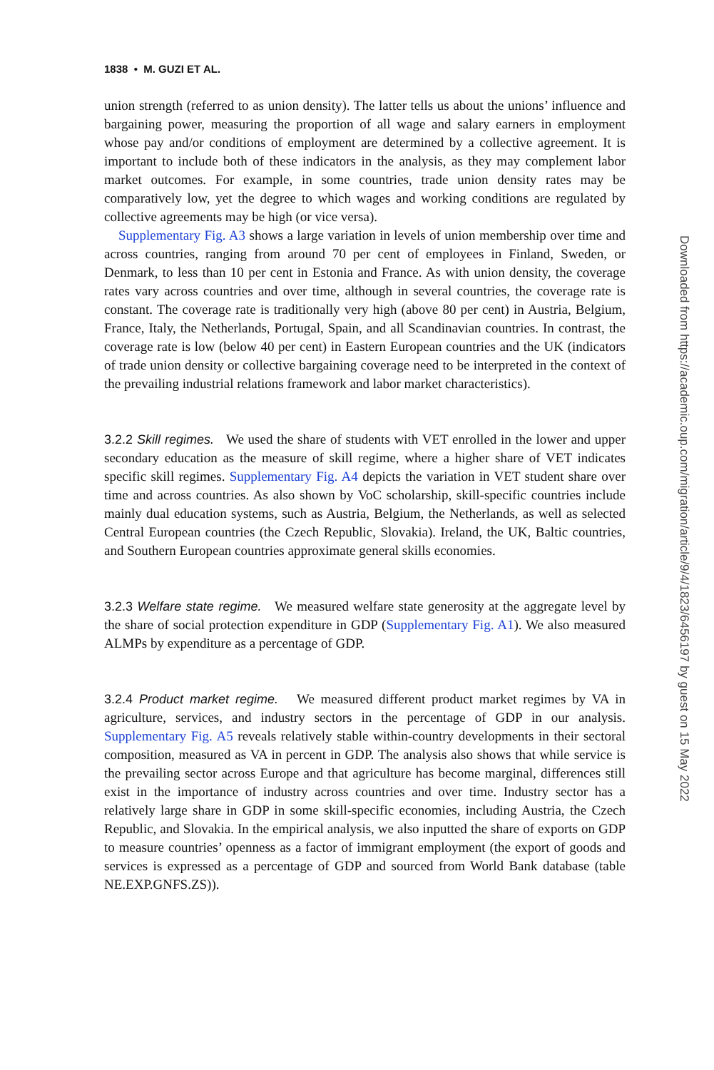1838 • M. GUZI ET AL.
union strength (referred to as union density). The latter tells us about the unions’ influence and bargaining power, measuring the proportion of all wage and salary earners in employment whose pay and/or conditions of employment are determined by a collective agreement. It is important to include both of these indicators in the analysis, as they may complement labor market outcomes. For example, in some countries, trade union density rates may be comparatively low, yet the degree to which wages and working conditions are regulated by collective agreements may be high (or vice versa).
Supplementary Fig. A3 shows a large variation in levels of union membership over time and across countries, ranging from around 70 per cent of employees in Finland, Sweden, or Denmark, to less than 10 per cent in Estonia and France. As with union density, the coverage rates vary across countries and over time, although in several countries, the coverage rate is constant. The coverage rate is traditionally very high (above 80 per cent) in Austria, Belgium, France, Italy, the Netherlands, Portugal, Spain, and all Scandinavian countries. In contrast, the coverage rate is low (below 40 per cent) in Eastern European countries and the UK (indicators of trade union density or collective bargaining coverage need to be interpreted in the context of the prevailing industrial relations framework and labor market characteristics).
3.2.2 Skill regimes. We used the share of students with VET enrolled in the lower and upper secondary education as the measure of skill regime, where a higher share of VET indicates specific skill regimes. Supplementary Fig. A4 depicts the variation in VET student share over time and across countries. As also shown by VoC scholarship, skill-specific countries include mainly dual education systems, such as Austria, Belgium, the Netherlands, as well as selected Central European countries (the Czech Republic, Slovakia). Ireland, the UK, Baltic countries, and Southern European countries approximate general skills economies.
3.2.3 Welfare state regime. We measured welfare state generosity at the aggregate level by the share of social protection expenditure in GDP (Supplementary Fig. A1). We also measured ALMPs by expenditure as a percentage of GDP.
3.2.4 Product market regime. We measured different product market regimes by VA in agriculture, services, and industry sectors in the percentage of GDP in our analysis. Supplementary Fig. A5 reveals relatively stable within-country developments in their sectoral composition, measured as VA in percent in GDP. The analysis also shows that while service is the prevailing sector across Europe and that agriculture has become marginal, differences still exist in the importance of industry across countries and over time. Industry sector has a relatively large share in GDP in some skill-specific economies, including Austria, the Czech Republic, and Slovakia. In the empirical analysis, we also inputted the share of exports on GDP to measure countries’ openness as a factor of immigrant employment (the export of goods and services is expressed as a percentage of GDP and sourced from World Bank database (table NE.EXP.GNFS.ZS)).
Downloaded from https://academic.oup.com/migration/article/9/4/1823/6456197 by guest on 15 May 2022